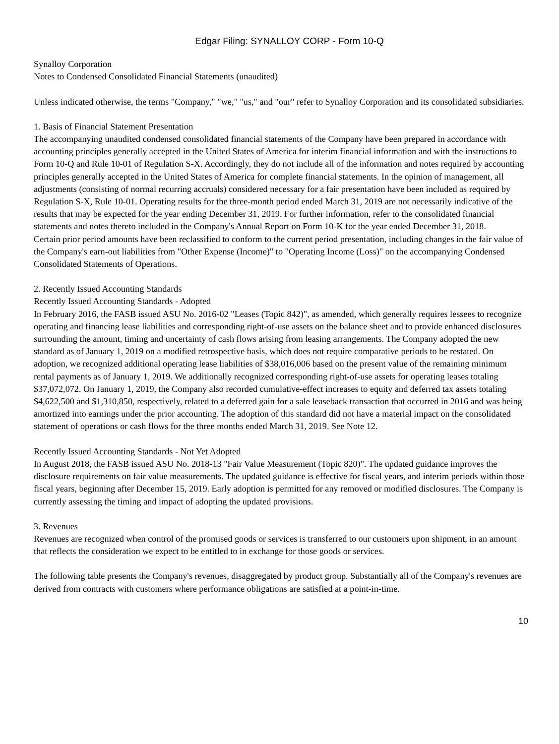Edgar Filing: SYNALLOY CORP - Form 10-Q
Synalloy Corporation
Notes to Condensed Consolidated Financial Statements (unaudited)
Unless indicated otherwise, the terms "Company," "we," "us," and "our" refer to Synalloy Corporation and its consolidated subsidiaries.
1. Basis of Financial Statement Presentation
The accompanying unaudited condensed consolidated financial statements of the Company have been prepared in accordance with accounting principles generally accepted in the United States of America for interim financial information and with the instructions to Form 10-Q and Rule 10-01 of Regulation S-X. Accordingly, they do not include all of the information and notes required by accounting principles generally accepted in the United States of America for complete financial statements. In the opinion of management, all adjustments (consisting of normal recurring accruals) considered necessary for a fair presentation have been included as required by Regulation S-X, Rule 10-01. Operating results for the three-month period ended March 31, 2019 are not necessarily indicative of the results that may be expected for the year ending December 31, 2019. For further information, refer to the consolidated financial statements and notes thereto included in the Company's Annual Report on Form 10-K for the year ended December 31, 2018.
Certain prior period amounts have been reclassified to conform to the current period presentation, including changes in the fair value of the Company's earn-out liabilities from "Other Expense (Income)" to "Operating Income (Loss)" on the accompanying Condensed Consolidated Statements of Operations.
2. Recently Issued Accounting Standards
Recently Issued Accounting Standards - Adopted
In February 2016, the FASB issued ASU No. 2016-02 "Leases (Topic 842)", as amended, which generally requires lessees to recognize operating and financing lease liabilities and corresponding right-of-use assets on the balance sheet and to provide enhanced disclosures surrounding the amount, timing and uncertainty of cash flows arising from leasing arrangements. The Company adopted the new standard as of January 1, 2019 on a modified retrospective basis, which does not require comparative periods to be restated. On adoption, we recognized additional operating lease liabilities of $38,016,006 based on the present value of the remaining minimum rental payments as of January 1, 2019. We additionally recognized corresponding right-of-use assets for operating leases totaling $37,072,072. On January 1, 2019, the Company also recorded cumulative-effect increases to equity and deferred tax assets totaling $4,622,500 and $1,310,850, respectively, related to a deferred gain for a sale leaseback transaction that occurred in 2016 and was being amortized into earnings under the prior accounting. The adoption of this standard did not have a material impact on the consolidated statement of operations or cash flows for the three months ended March 31, 2019. See Note 12.
Recently Issued Accounting Standards - Not Yet Adopted
In August 2018, the FASB issued ASU No. 2018-13 "Fair Value Measurement (Topic 820)". The updated guidance improves the disclosure requirements on fair value measurements. The updated guidance is effective for fiscal years, and interim periods within those fiscal years, beginning after December 15, 2019. Early adoption is permitted for any removed or modified disclosures. The Company is currently assessing the timing and impact of adopting the updated provisions.
3. Revenues
Revenues are recognized when control of the promised goods or services is transferred to our customers upon shipment, in an amount that reflects the consideration we expect to be entitled to in exchange for those goods or services.
The following table presents the Company's revenues, disaggregated by product group. Substantially all of the Company's revenues are derived from contracts with customers where performance obligations are satisfied at a point-in-time.
10